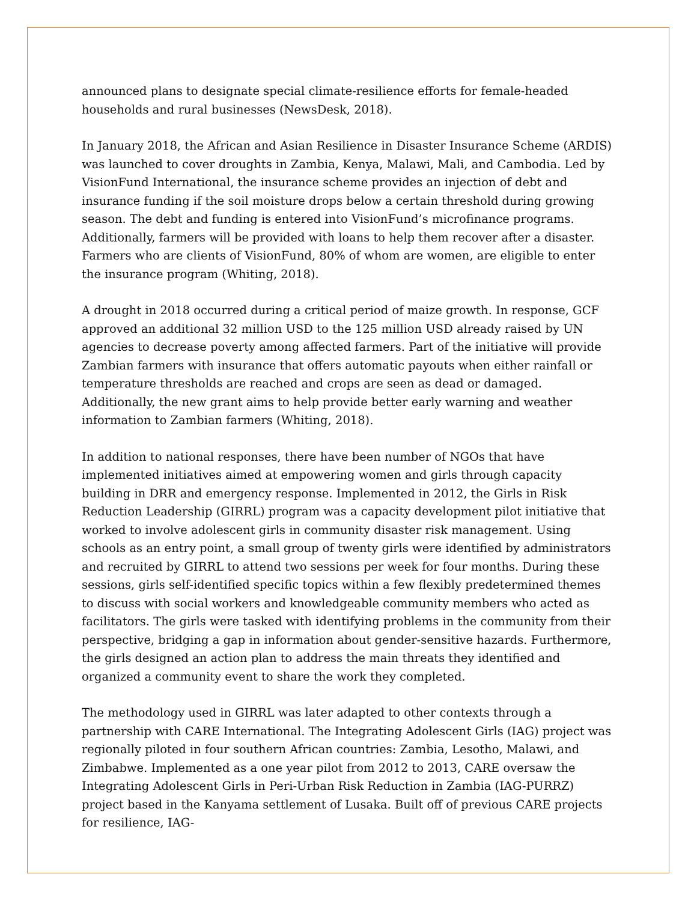announced plans to designate special climate-resilience efforts for female-headed households and rural businesses (NewsDesk, 2018).
In January 2018, the African and Asian Resilience in Disaster Insurance Scheme (ARDIS) was launched to cover droughts in Zambia, Kenya, Malawi, Mali, and Cambodia. Led by VisionFund International, the insurance scheme provides an injection of debt and insurance funding if the soil moisture drops below a certain threshold during growing season. The debt and funding is entered into VisionFund’s microfinance programs. Additionally, farmers will be provided with loans to help them recover after a disaster. Farmers who are clients of VisionFund, 80% of whom are women, are eligible to enter the insurance program (Whiting, 2018).
A drought in 2018 occurred during a critical period of maize growth. In response, GCF approved an additional 32 million USD to the 125 million USD already raised by UN agencies to decrease poverty among affected farmers. Part of the initiative will provide Zambian farmers with insurance that offers automatic payouts when either rainfall or temperature thresholds are reached and crops are seen as dead or damaged. Additionally, the new grant aims to help provide better early warning and weather information to Zambian farmers (Whiting, 2018).
In addition to national responses, there have been number of NGOs that have implemented initiatives aimed at empowering women and girls through capacity building in DRR and emergency response. Implemented in 2012, the Girls in Risk Reduction Leadership (GIRRL) program was a capacity development pilot initiative that worked to involve adolescent girls in community disaster risk management. Using schools as an entry point, a small group of twenty girls were identified by administrators and recruited by GIRRL to attend two sessions per week for four months. During these sessions, girls self-identified specific topics within a few flexibly predetermined themes to discuss with social workers and knowledgeable community members who acted as facilitators. The girls were tasked with identifying problems in the community from their perspective, bridging a gap in information about gender-sensitive hazards. Furthermore, the girls designed an action plan to address the main threats they identified and organized a community event to share the work they completed.
The methodology used in GIRRL was later adapted to other contexts through a partnership with CARE International. The Integrating Adolescent Girls (IAG) project was regionally piloted in four southern African countries: Zambia, Lesotho, Malawi, and Zimbabwe. Implemented as a one year pilot from 2012 to 2013, CARE oversaw the Integrating Adolescent Girls in Peri-Urban Risk Reduction in Zambia (IAG-PURRZ) project based in the Kanyama settlement of Lusaka. Built off of previous CARE projects for resilience, IAG-